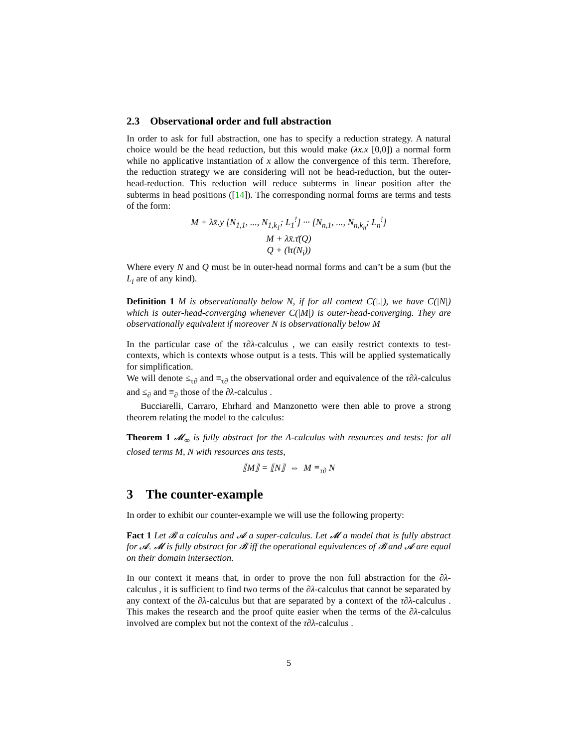2.3 Observational order and full abstraction
In order to ask for full abstraction, one has to specify a reduction strategy. A natural choice would be the head reduction, but this would make (λx.x [0,0]) a normal form while no applicative instantiation of x allow the convergence of this term. Therefore, the reduction strategy we are considering will not be head-reduction, but the outer-head-reduction. This reduction will reduce subterms in linear position after the subterms in head positions ([14]). The corresponding normal forms are terms and tests of the form:
M + λx̄.y [N<sub>1,1</sub>, ..., N<sub>1,k<sub>1</sub></sub>; L<sub>1</sub><sup>!</sup>] ··· [N<sub>n,1</sub>, ..., N<sub>n,k<sub>n</sub></sub>; L<sub>n</sub><sup>!</sup>]
M + λx̄.τ̄(Q)
Q + (‖τ(N<sub>i</sub>))
Where every N and Q must be in outer-head normal forms and can’t be a sum (but the L<sub>i</sub> are of any kind).
Definition 1 M is observationally below N, if for all context C(|.|), we have C(|N|) which is outer-head-converging whenever C(|M|) is outer-head-converging. They are observationally equivalent if moreover N is observationally below M
In the particular case of the τ∂λ-calculus , we can easily restrict contexts to test-contexts, which is contexts whose output is a tests. This will be applied systematically for simplification.
We will denote ≤<sub>τ∂</sub> and ≡<sub>τ∂</sub> the observational order and equivalence of the τ∂λ-calculus and ≤<sub>∂</sub> and ≡<sub>∂</sub> those of the ∂λ-calculus .
Bucciarelli, Carraro, Ehrhard and Manzonetto were then able to prove a strong theorem relating the model to the calculus:
Theorem 1 𝓜<sub>∞</sub> is fully abstract for the Λ-calculus with resources and tests: for all closed terms M, N with resources ans tests,
⟦M⟧ = ⟦N⟧ ⇔ M ≡<sub>τ∂</sub> N
3 The counter-example
In order to exhibit our counter-example we will use the following property:
Fact 1 Let 𝓑 a calculus and 𝓐 a super-calculus. Let 𝓜 a model that is fully abstract for 𝓐. 𝓜 is fully abstract for 𝓑 iff the operational equivalences of 𝓑 and 𝓐 are equal on their domain intersection.
In our context it means that, in order to prove the non full abstraction for the ∂λ-calculus , it is sufficient to find two terms of the ∂λ-calculus that cannot be separated by any context of the ∂λ-calculus but that are separated by a context of the τ∂λ-calculus . This makes the research and the proof quite easier when the terms of the ∂λ-calculus involved are complex but not the context of the τ∂λ-calculus .
5